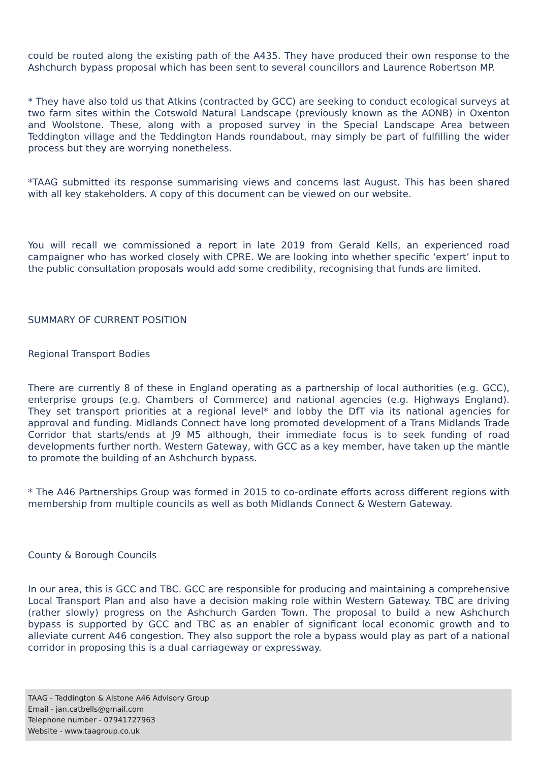could be routed along the existing path of the A435. They have produced their own response to the Ashchurch bypass proposal which has been sent to several councillors and Laurence Robertson MP.
* They have also told us that Atkins (contracted by GCC) are seeking to conduct ecological surveys at two farm sites within the Cotswold Natural Landscape (previously known as the AONB) in Oxenton and Woolstone. These, along with a proposed survey in the Special Landscape Area between Teddington village and the Teddington Hands roundabout, may simply be part of fulfilling the wider process but they are worrying nonetheless.
*TAAG submitted its response summarising views and concerns last August. This has been shared with all key stakeholders. A copy of this document can be viewed on our website.
You will recall we commissioned a report in late 2019 from Gerald Kells, an experienced road campaigner who has worked closely with CPRE. We are looking into whether specific ‘expert’ input to the public consultation proposals would add some credibility, recognising that funds are limited.
SUMMARY OF CURRENT POSITION
Regional Transport Bodies
There are currently 8 of these in England operating as a partnership of local authorities (e.g. GCC), enterprise groups (e.g. Chambers of Commerce) and national agencies (e.g. Highways England). They set transport priorities at a regional level* and lobby the DfT via its national agencies for approval and funding. Midlands Connect have long promoted development of a Trans Midlands Trade Corridor that starts/ends at J9 M5 although, their immediate focus is to seek funding of road developments further north. Western Gateway, with GCC as a key member, have taken up the mantle to promote the building of an Ashchurch bypass.
* The A46 Partnerships Group was formed in 2015 to co-ordinate efforts across different regions with membership from multiple councils as well as both Midlands Connect & Western Gateway.
County & Borough Councils
In our area, this is GCC and TBC. GCC are responsible for producing and maintaining a comprehensive Local Transport Plan and also have a decision making role within Western Gateway. TBC are driving (rather slowly) progress on the Ashchurch Garden Town. The proposal to build a new Ashchurch bypass is supported by GCC and TBC as an enabler of significant local economic growth and to alleviate current A46 congestion. They also support the role a bypass would play as part of a national corridor in proposing this is a dual carriageway or expressway.
TAAG - Teddington & Alstone A46 Advisory Group
Email - jan.catbells@gmail.com
Telephone number - 07941727963
Website - www.taagroup.co.uk